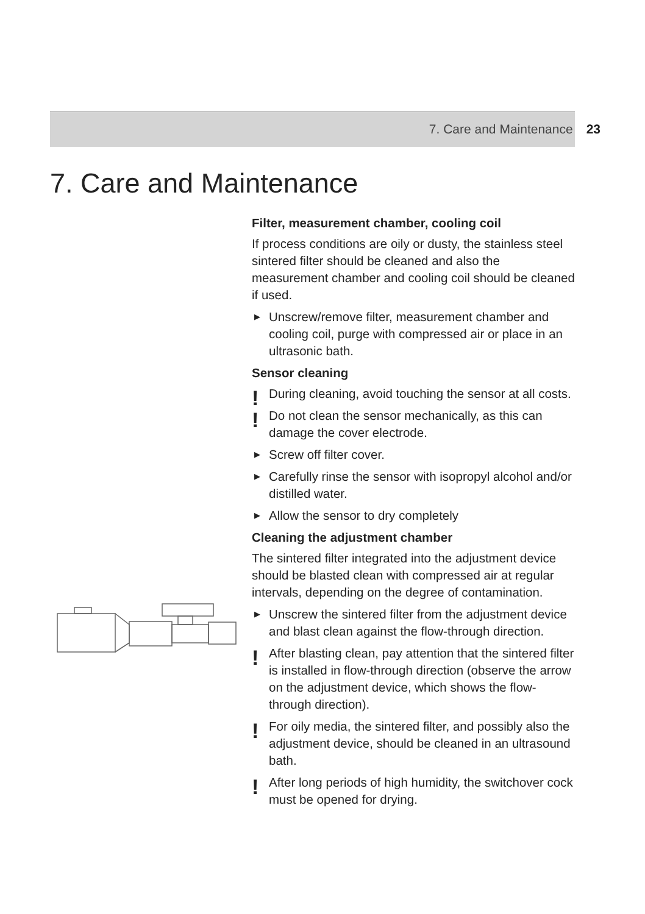7. Care and Maintenance 23
7. Care and Maintenance
Filter, measurement chamber, cooling coil
If process conditions are oily or dusty, the stainless steel sintered filter should be cleaned and also the measurement chamber and cooling coil should be cleaned if used.
▶ Unscrew/remove filter, measurement chamber and cooling coil, purge with compressed air or place in an ultrasonic bath.
Sensor cleaning
! During cleaning, avoid touching the sensor at all costs.
! Do not clean the sensor mechanically, as this can damage the cover electrode.
▶ Screw off filter cover.
▶ Carefully rinse the sensor with isopropyl alcohol and/or distilled water.
▶ Allow the sensor to dry completely
Cleaning the adjustment chamber
The sintered filter integrated into the adjustment device should be blasted clean with compressed air at regular intervals, depending on the degree of contamination.
▶ Unscrew the sintered filter from the adjustment device and blast clean against the flow-through direction.
! After blasting clean, pay attention that the sintered filter is installed in flow-through direction (observe the arrow on the adjustment device, which shows the flow-through direction).
! For oily media, the sintered filter, and possibly also the adjustment device, should be cleaned in an ultrasound bath.
! After long periods of high humidity, the switchover cock must be opened for drying.